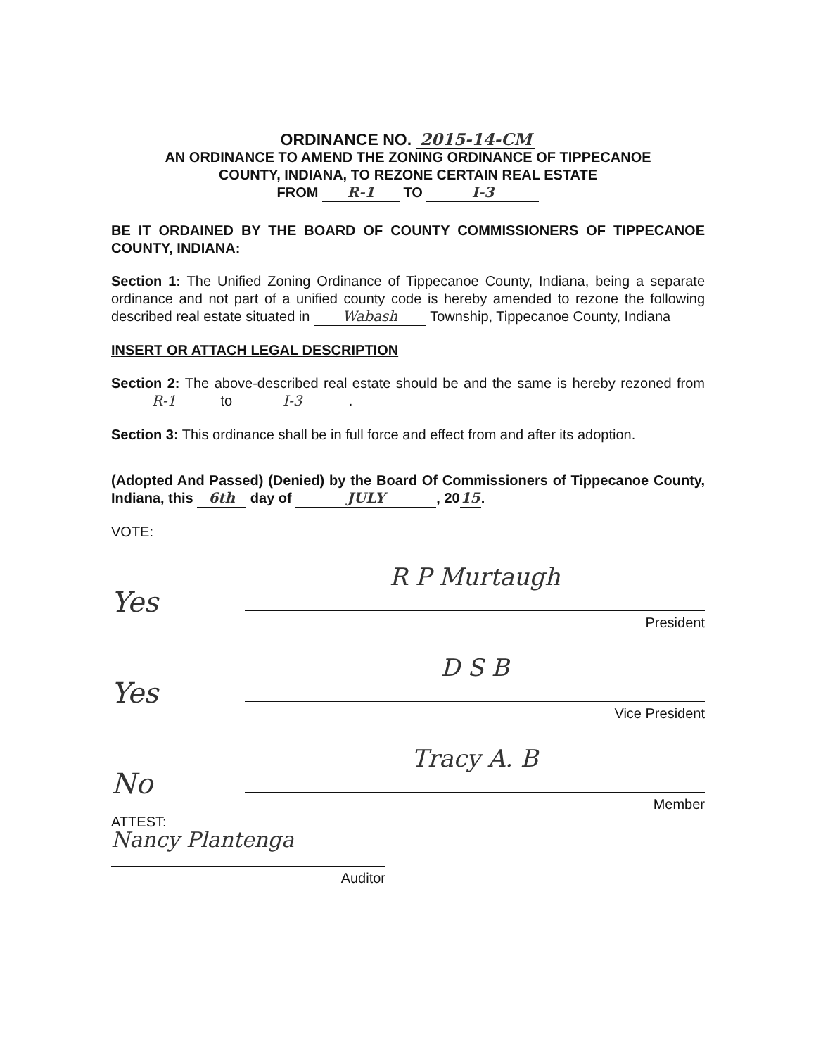ORDINANCE NO. 2015-14-CM
AN ORDINANCE TO AMEND THE ZONING ORDINANCE OF TIPPECANOE
COUNTY, INDIANA, TO REZONE CERTAIN REAL ESTATE
FROM R-1 TO I-3
BE IT ORDAINED BY THE BOARD OF COUNTY COMMISSIONERS OF TIPPECANOE COUNTY, INDIANA:
Section 1: The Unified Zoning Ordinance of Tippecanoe County, Indiana, being a separate ordinance and not part of a unified county code is hereby amended to rezone the following described real estate situated in Wabash Township, Tippecanoe County, Indiana
INSERT OR ATTACH LEGAL DESCRIPTION
Section 2: The above-described real estate should be and the same is hereby rezoned from R-1 to I-3.
Section 3: This ordinance shall be in full force and effect from and after its adoption.
(Adopted And Passed) (Denied) by the Board Of Commissioners of Tippecanoe County, Indiana, this 6th day of JULY, 20 15.
VOTE:
Yes
R P Murtaugh
President
Yes
D S B
Vice President
No
Tracy A. B
Member
ATTEST:
Nancy Plantenga
Auditor